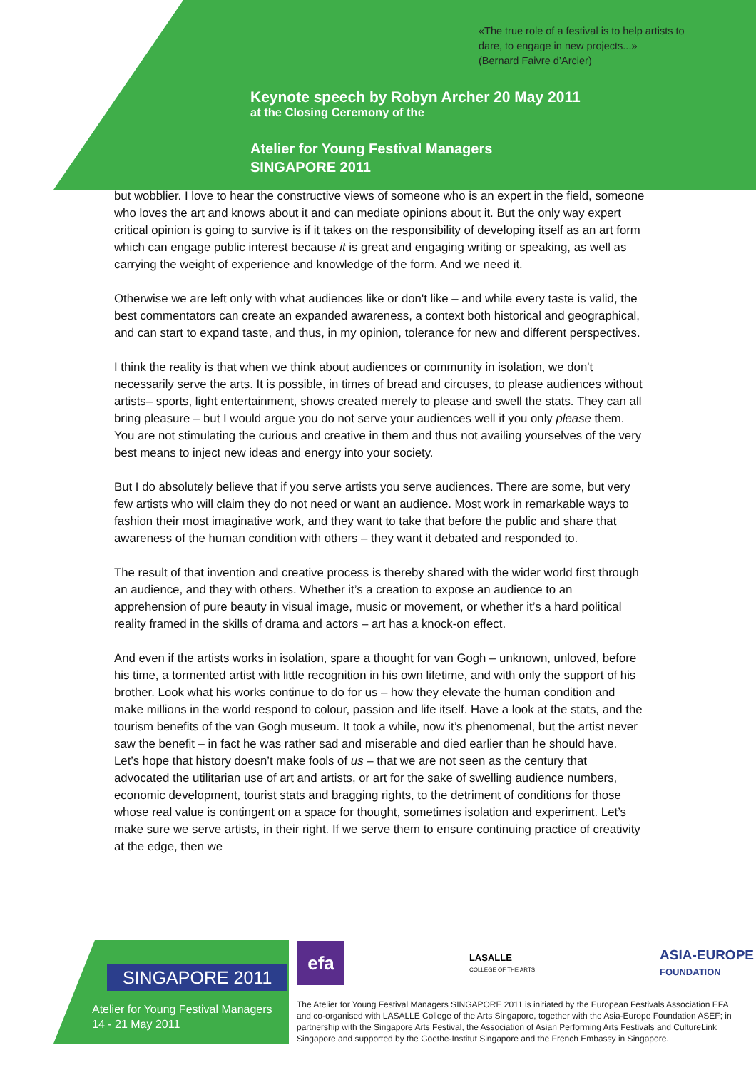«The true role of a festival is to help artists to
dare, to engage in new projects...»
(Bernard Faivre d’Arcier)
Keynote speech by Robyn Archer 20 May 2011
at the Closing Ceremony of the
Atelier for Young Festival Managers
SINGAPORE 2011
but wobblier. I love to hear the constructive views of someone who is an expert in the field, someone who loves the art and knows about it and can mediate opinions about it. But the only way expert critical opinion is going to survive is if it takes on the responsibility of developing itself as an art form which can engage public interest because it is great and engaging writing or speaking, as well as carrying the weight of experience and knowledge of the form. And we need it.
Otherwise we are left only with what audiences like or don't like – and while every taste is valid, the best commentators can create an expanded awareness, a context both historical and geographical, and can start to expand taste, and thus, in my opinion, tolerance for new and different perspectives.
I think the reality is that when we think about audiences or community in isolation, we don't necessarily serve the arts. It is possible, in times of bread and circuses, to please audiences without artists– sports, light entertainment, shows created merely to please and swell the stats. They can all bring pleasure – but I would argue you do not serve your audiences well if you only please them. You are not stimulating the curious and creative in them and thus not availing yourselves of the very best means to inject new ideas and energy into your society.
But I do absolutely believe that if you serve artists you serve audiences. There are some, but very few artists who will claim they do not need or want an audience. Most work in remarkable ways to fashion their most imaginative work, and they want to take that before the public and share that awareness of the human condition with others – they want it debated and responded to.
The result of that invention and creative process is thereby shared with the wider world first through an audience, and they with others. Whether it’s a creation to expose an audience to an apprehension of pure beauty in visual image, music or movement, or whether it’s a hard political reality framed in the skills of drama and actors – art has a knock-on effect.
And even if the artists works in isolation, spare a thought for van Gogh – unknown, unloved, before his time, a tormented artist with little recognition in his own lifetime, and with only the support of his brother. Look what his works continue to do for us – how they elevate the human condition and make millions in the world respond to colour, passion and life itself. Have a look at the stats, and the tourism benefits of the van Gogh museum. It took a while, now it’s phenomenal, but the artist never saw the benefit – in fact he was rather sad and miserable and died earlier than he should have. Let’s hope that history doesn’t make fools of us – that we are not seen as the century that advocated the utilitarian use of art and artists, or art for the sake of swelling audience numbers, economic development, tourist stats and bragging rights, to the detriment of conditions for those whose real value is contingent on a space for thought, sometimes isolation and experiment. Let’s make sure we serve artists, in their right. If we serve them to ensure continuing practice of creativity at the edge, then we
SINGAPORE 2011
Atelier for Young Festival Managers
14 - 21 May 2011
efa
LASALLE
COLLEGE OF THE ARTS
ASIA-EUROPE
FOUNDATION
The Atelier for Young Festival Managers SINGAPORE 2011 is initiated by the European Festivals Association EFA and co-organised with LASALLE College of the Arts Singapore, together with the Asia-Europe Foundation ASEF; in partnership with the Singapore Arts Festival, the Association of Asian Performing Arts Festivals and CultureLink Singapore and supported by the Goethe-Institut Singapore and the French Embassy in Singapore.